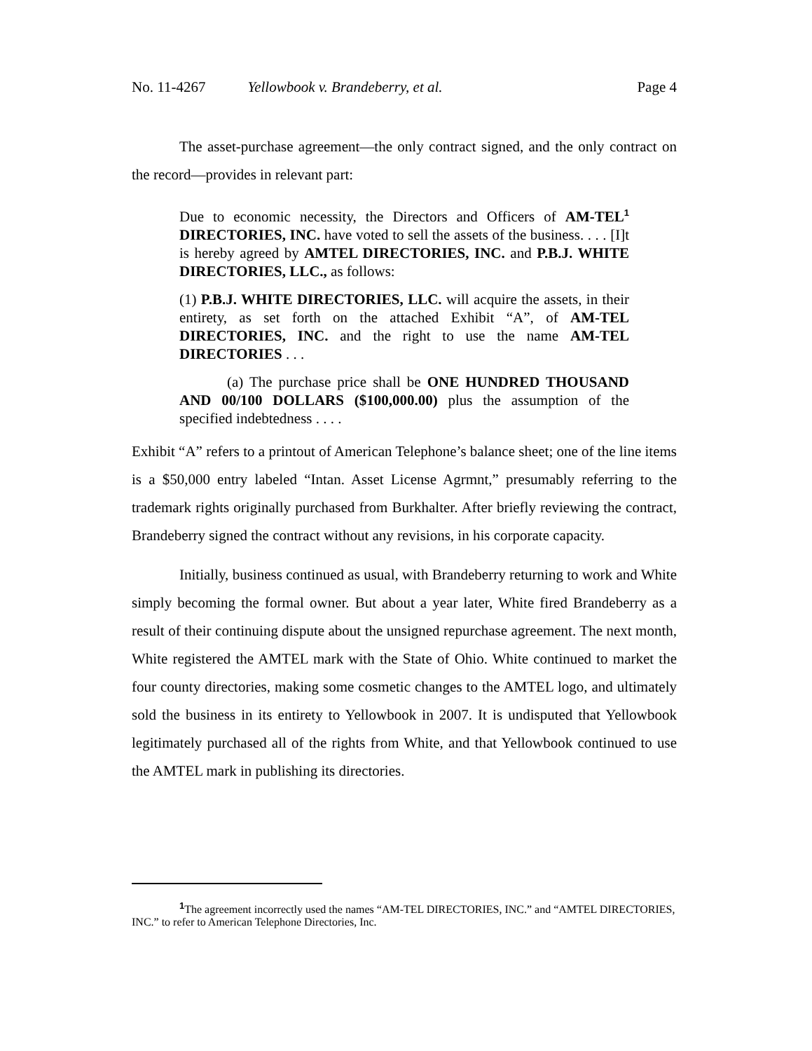No. 11-4267 Yellowbook v. Brandeberry, et al. Page 4
The asset-purchase agreement—the only contract signed, and the only contract on the record—provides in relevant part:
Due to economic necessity, the Directors and Officers of AM-TEL<sup>1</sup> DIRECTORIES, INC. have voted to sell the assets of the business. . . . [I]t is hereby agreed by AMTEL DIRECTORIES, INC. and P.B.J. WHITE DIRECTORIES, LLC., as follows:
(1) P.B.J. WHITE DIRECTORIES, LLC. will acquire the assets, in their entirety, as set forth on the attached Exhibit “A”, of AM-TEL DIRECTORIES, INC. and the right to use the name AM-TEL DIRECTORIES . . .
(a) The purchase price shall be ONE HUNDRED THOUSAND AND 00/100 DOLLARS ($100,000.00) plus the assumption of the specified indebtedness . . . .
Exhibit “A” refers to a printout of American Telephone’s balance sheet; one of the line items is a $50,000 entry labeled “Intan. Asset License Agrmnt,” presumably referring to the trademark rights originally purchased from Burkhalter. After briefly reviewing the contract, Brandeberry signed the contract without any revisions, in his corporate capacity.
Initially, business continued as usual, with Brandeberry returning to work and White simply becoming the formal owner. But about a year later, White fired Brandeberry as a result of their continuing dispute about the unsigned repurchase agreement. The next month, White registered the AMTEL mark with the State of Ohio. White continued to market the four county directories, making some cosmetic changes to the AMTEL logo, and ultimately sold the business in its entirety to Yellowbook in 2007. It is undisputed that Yellowbook legitimately purchased all of the rights from White, and that Yellowbook continued to use the AMTEL mark in publishing its directories.
<sup>1</sup> The agreement incorrectly used the names “AM-TEL DIRECTORIES, INC.” and “AMTEL DIRECTORIES, INC.” to refer to American Telephone Directories, Inc.